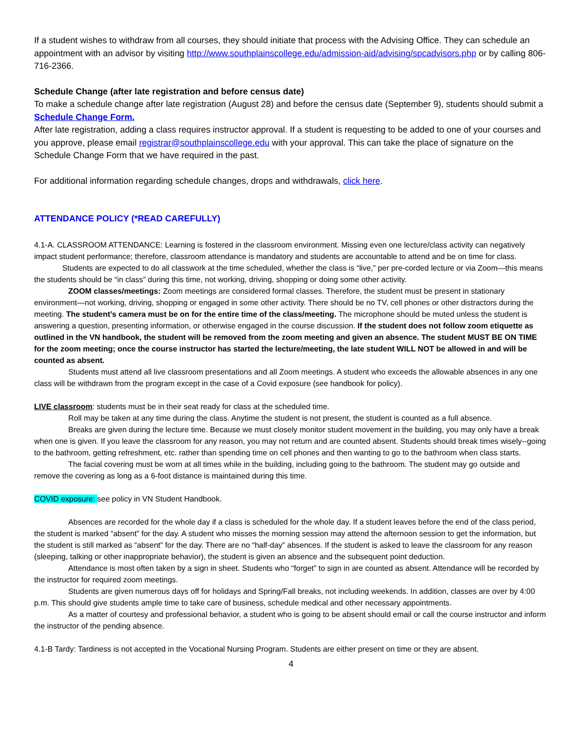If a student wishes to withdraw from all courses, they should initiate that process with the Advising Office. They can schedule an appointment with an advisor by visiting http://www.southplainscollege.edu/admission-aid/advising/spcadvisors.php or by calling 806-716-2366.
Schedule Change (after late registration and before census date)
To make a schedule change after late registration (August 28) and before the census date (September 9), students should submit a Schedule Change Form.
After late registration, adding a class requires instructor approval. If a student is requesting to be added to one of your courses and you approve, please email registrar@southplainscollege.edu with your approval. This can take the place of signature on the Schedule Change Form that we have required in the past.
For additional information regarding schedule changes, drops and withdrawals, click here.
ATTENDANCE POLICY (*READ CAREFULLY)
4.1-A. CLASSROOM ATTENDANCE: Learning is fostered in the classroom environment. Missing even one lecture/class activity can negatively impact student performance; therefore, classroom attendance is mandatory and students are accountable to attend and be on time for class.
Students are expected to do all classwork at the time scheduled, whether the class is “live,” per pre-corded lecture or via Zoom—this means the students should be “in class” during this time, not working, driving, shopping or doing some other activity.
ZOOM classes/meetings: Zoom meetings are considered formal classes. Therefore, the student must be present in stationary environment—not working, driving, shopping or engaged in some other activity. There should be no TV, cell phones or other distractors during the meeting. The student’s camera must be on for the entire time of the class/meeting. The microphone should be muted unless the student is answering a question, presenting information, or otherwise engaged in the course discussion. If the student does not follow zoom etiquette as outlined in the VN handbook, the student will be removed from the zoom meeting and given an absence. The student MUST BE ON TIME for the zoom meeting; once the course instructor has started the lecture/meeting, the late student WILL NOT be allowed in and will be counted as absent.
Students must attend all live classroom presentations and all Zoom meetings. A student who exceeds the allowable absences in any one class will be withdrawn from the program except in the case of a Covid exposure (see handbook for policy).
LIVE classroom: students must be in their seat ready for class at the scheduled time.
Roll may be taken at any time during the class. Anytime the student is not present, the student is counted as a full absence.
Breaks are given during the lecture time. Because we must closely monitor student movement in the building, you may only have a break when one is given. If you leave the classroom for any reason, you may not return and are counted absent. Students should break times wisely--going to the bathroom, getting refreshment, etc. rather than spending time on cell phones and then wanting to go to the bathroom when class starts.
The facial covering must be worn at all times while in the building, including going to the bathroom. The student may go outside and remove the covering as long as a 6-foot distance is maintained during this time.
COVID exposure: see policy in VN Student Handbook.
Absences are recorded for the whole day if a class is scheduled for the whole day. If a student leaves before the end of the class period, the student is marked “absent” for the day. A student who misses the morning session may attend the afternoon session to get the information, but the student is still marked as “absent” for the day. There are no “half-day” absences. If the student is asked to leave the classroom for any reason (sleeping, talking or other inappropriate behavior), the student is given an absence and the subsequent point deduction.
Attendance is most often taken by a sign in sheet. Students who “forget” to sign in are counted as absent. Attendance will be recorded by the instructor for required zoom meetings.
Students are given numerous days off for holidays and Spring/Fall breaks, not including weekends. In addition, classes are over by 4:00 p.m. This should give students ample time to take care of business, schedule medical and other necessary appointments.
As a matter of courtesy and professional behavior, a student who is going to be absent should email or call the course instructor and inform the instructor of the pending absence.
4.1-B Tardy: Tardiness is not accepted in the Vocational Nursing Program. Students are either present on time or they are absent.
4